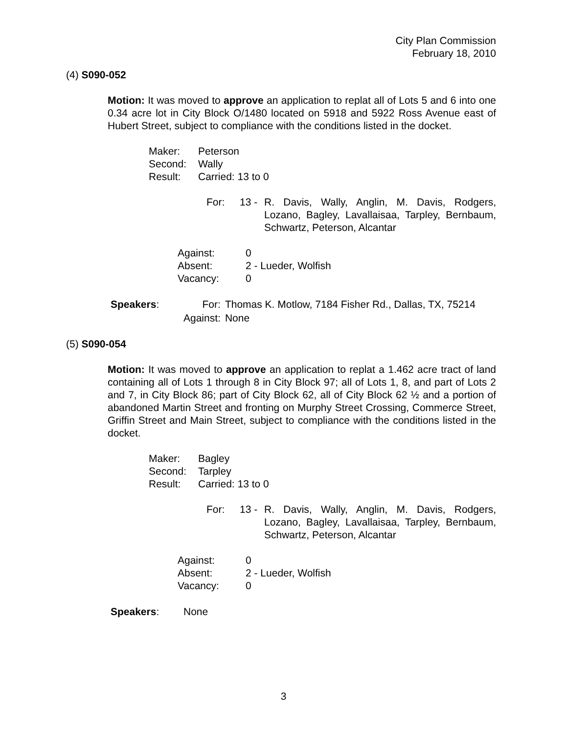City Plan Commission
February 18, 2010
(4) S090-052
Motion: It was moved to approve an application to replat all of Lots 5 and 6 into one 0.34 acre lot in City Block O/1480 located on 5918 and 5922 Ross Avenue east of Hubert Street, subject to compliance with the conditions listed in the docket.
| Maker: | Peterson |
| Second: | Wally |
| Result: | Carried: 13 to 0 |
| For: | 13 - | R. Davis, Wally, Anglin, M. Davis, Rodgers, Lozano, Bagley, Lavallaisaa, Tarpley, Bernbaum, Schwartz, Peterson, Alcantar |
| Against: | 0 |
| Absent: | 2 - Lueder, Wolfish |
| Vacancy: | 0 |
| Speakers : | For: | Thomas K. Motlow, 7184 Fisher Rd., Dallas, TX, 75214 |
| | Against: | None |
(5) S090-054
Motion: It was moved to approve an application to replat a 1.462 acre tract of land containing all of Lots 1 through 8 in City Block 97; all of Lots 1, 8, and part of Lots 2 and 7, in City Block 86; part of City Block 62, all of City Block 62 ½ and a portion of abandoned Martin Street and fronting on Murphy Street Crossing, Commerce Street, Griffin Street and Main Street, subject to compliance with the conditions listed in the docket.
| Maker: | Bagley |
| Second: | Tarpley |
| Result: | Carried: 13 to 0 |
| For: | 13 - | R. Davis, Wally, Anglin, M. Davis, Rodgers, Lozano, Bagley, Lavallaisaa, Tarpley, Bernbaum, Schwartz, Peterson, Alcantar |
| Against: | 0 |
| Absent: | 2 - Lueder, Wolfish |
| Vacancy: | 0 |
| Speakers : | None |
3